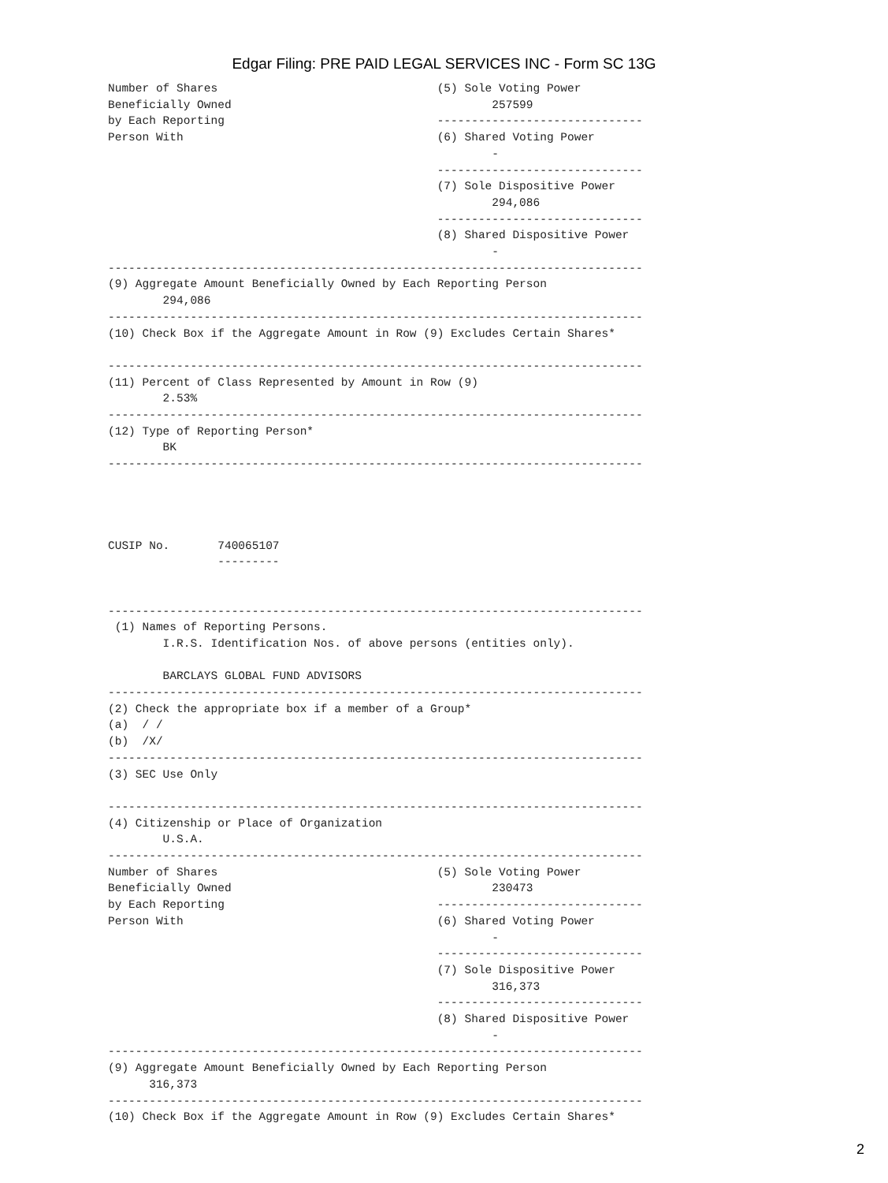Edgar Filing: PRE PAID LEGAL SERVICES INC - Form SC 13G
Number of Shares                                (5) Sole Voting Power
Beneficially Owned                                      257599
by Each Reporting                               ------------------------------
Person With                                     (6) Shared Voting Power
                                                        -
                                                ------------------------------
                                                (7) Sole Dispositive Power
                                                        294,086
                                                ------------------------------
                                                (8) Shared Dispositive Power
                                                        -
------------------------------------------------------------------------------
(9) Aggregate Amount Beneficially Owned by Each Reporting Person
        294,086
------------------------------------------------------------------------------
(10) Check Box if the Aggregate Amount in Row (9) Excludes Certain Shares*

------------------------------------------------------------------------------
(11) Percent of Class Represented by Amount in Row (9)
        2.53%
------------------------------------------------------------------------------
(12) Type of Reporting Person*
        BK
------------------------------------------------------------------------------




CUSIP No.       740065107
                ---------


------------------------------------------------------------------------------
 (1) Names of Reporting Persons.
        I.R.S. Identification Nos. of above persons (entities only).

        BARCLAYS GLOBAL FUND ADVISORS
------------------------------------------------------------------------------
(2) Check the appropriate box if a member of a Group*
(a)  / /
(b)  /X/
------------------------------------------------------------------------------
(3) SEC Use Only

------------------------------------------------------------------------------
(4) Citizenship or Place of Organization
        U.S.A.
------------------------------------------------------------------------------
Number of Shares                                (5) Sole Voting Power
Beneficially Owned                                      230473
by Each Reporting                               ------------------------------
Person With                                     (6) Shared Voting Power
                                                        -
                                                ------------------------------
                                                (7) Sole Dispositive Power
                                                        316,373
                                                ------------------------------
                                                (8) Shared Dispositive Power
                                                        -
------------------------------------------------------------------------------
(9) Aggregate Amount Beneficially Owned by Each Reporting Person
      316,373
------------------------------------------------------------------------------
(10) Check Box if the Aggregate Amount in Row (9) Excludes Certain Shares*
2